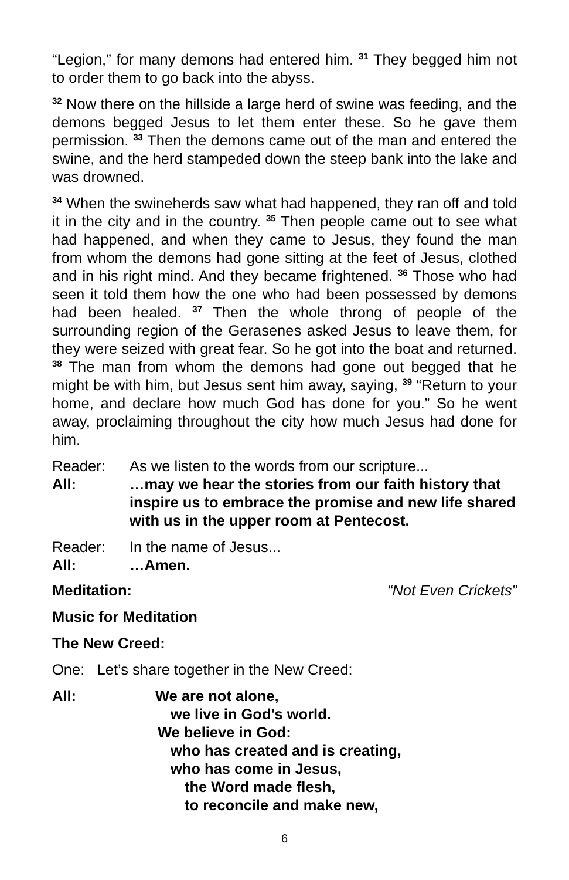“Legion,” for many demons had entered him. <sup>31</sup> They begged him not to order them to go back into the abyss.
<sup>32</sup> Now there on the hillside a large herd of swine was feeding, and the demons begged Jesus to let them enter these. So he gave them permission. <sup>33</sup> Then the demons came out of the man and entered the swine, and the herd stampeded down the steep bank into the lake and was drowned.
<sup>34</sup> When the swineherds saw what had happened, they ran off and told it in the city and in the country. <sup>35</sup> Then people came out to see what had happened, and when they came to Jesus, they found the man from whom the demons had gone sitting at the feet of Jesus, clothed and in his right mind. And they became frightened. <sup>36</sup> Those who had seen it told them how the one who had been possessed by demons had been healed. <sup>37</sup> Then the whole throng of people of the surrounding region of the Gerasenes asked Jesus to leave them, for they were seized with great fear. So he got into the boat and returned. <sup>38</sup> The man from whom the demons had gone out begged that he might be with him, but Jesus sent him away, saying, <sup>39</sup> “Return to your home, and declare how much God has done for you.” So he went away, proclaiming throughout the city how much Jesus had done for him.
Reader: As we listen to the words from our scripture...
All: …may we hear the stories from our faith history that inspire us to embrace the promise and new life shared with us in the upper room at Pentecost.
Reader: In the name of Jesus...
All: …Amen.
Meditation: “Not Even Crickets”
Music for Meditation
The New Creed:
One: Let’s share together in the New Creed:
All: We are not alone,
we live in God's world.
We believe in God:
who has created and is creating,
who has come in Jesus,
the Word made flesh,
to reconcile and make new,
6